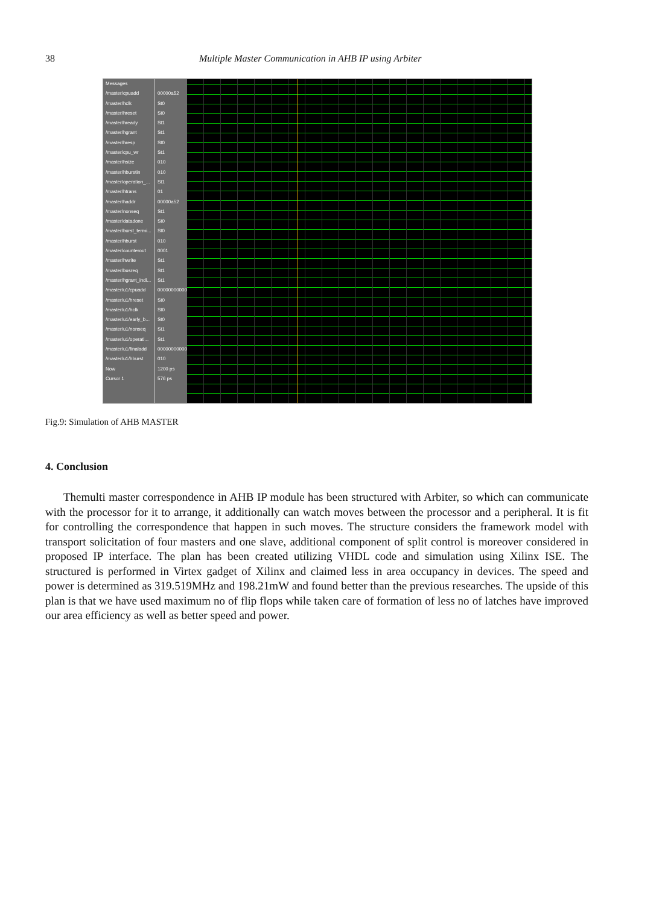38 Multiple Master Communication in AHB IP using Arbiter
Messages
/master/cpuadd
/master/hclk
/master/hreset
/master/hready
/master/hgrant
/master/hresp
/master/cpu_wr
/master/hsize
/master/hburstin
/master/operation_...
/master/htrans
/master/haddr
/master/nonseq
/master/datadone
/master/burst_termi...
/master/hburst
/master/counterout
/master/hwrite
/master/busreq
/master/hgrant_indi...
/master/u1/cpuadd
/master/u1/hreset
/master/u1/hclk
/master/u1/early_b...
/master/u1/nonseq
/master/u1/operati...
/master/u1/finaladd
/master/u1/hburst
Now
Cursor 1
00000a52
St0
St0
St1
St1
St0
St1
010
010
St1
01
00000a52
St1
St0
St0
010
0001
St1
St1
St1
0000000000000
St0
St0
St0
St1
St1
0000000000000
010
1200 ps
576 ps
Fig.9: Simulation of AHB MASTER
4. Conclusion
Themulti master correspondence in AHB IP module has been structured with Arbiter, so which can communicate with the processor for it to arrange, it additionally can watch moves between the processor and a peripheral. It is fit for controlling the correspondence that happen in such moves. The structure considers the framework model with transport solicitation of four masters and one slave, additional component of split control is moreover considered in proposed IP interface. The plan has been created utilizing VHDL code and simulation using Xilinx ISE. The structured is performed in Virtex gadget of Xilinx and claimed less in area occupancy in devices. The speed and power is determined as 319.519MHz and 198.21mW and found better than the previous researches. The upside of this plan is that we have used maximum no of flip flops while taken care of formation of less no of latches have improved our area efficiency as well as better speed and power.